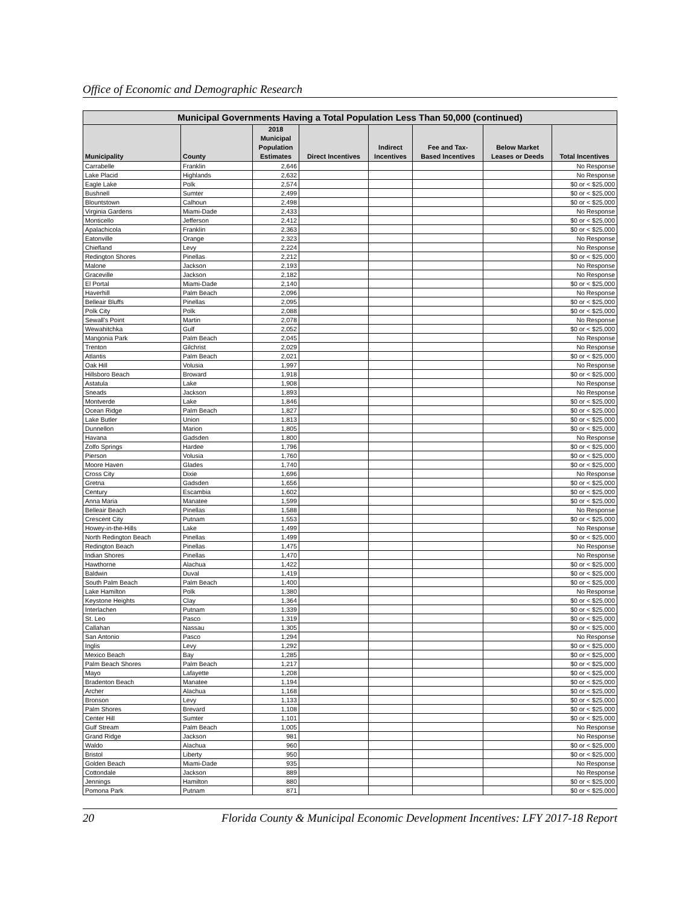Office of Economic and Demographic Research
| Municipal Governments Having a Total Population Less Than 50,000 (continued) | | | | | | | |
| --- | --- | --- | --- | --- | --- | --- | --- |
| Municipality | County | 2018 Municipal Population Estimates | Direct Incentives | Indirect Incentives | Fee and Tax- Based Incentives | Below Market Leases or Deeds | Total Incentives |
| Carrabelle | Franklin | 2,646 | | | | | No Response |
| Lake Placid | Highlands | 2,632 | | | | | No Response |
| Eagle Lake | Polk | 2,574 | | | | | $0 or < $25,000 |
| Bushnell | Sumter | 2,499 | | | | | $0 or < $25,000 |
| Blountstown | Calhoun | 2,498 | | | | | $0 or < $25,000 |
| Virginia Gardens | Miami-Dade | 2,433 | | | | | No Response |
| Monticello | Jefferson | 2,412 | | | | | $0 or < $25,000 |
| Apalachicola | Franklin | 2,363 | | | | | $0 or < $25,000 |
| Eatonville | Orange | 2,323 | | | | | No Response |
| Chiefland | Levy | 2,224 | | | | | No Response |
| Redington Shores | Pinellas | 2,212 | | | | | $0 or < $25,000 |
| Malone | Jackson | 2,193 | | | | | No Response |
| Graceville | Jackson | 2,182 | | | | | No Response |
| El Portal | Miami-Dade | 2,140 | | | | | $0 or < $25,000 |
| Haverhill | Palm Beach | 2,096 | | | | | No Response |
| Belleair Bluffs | Pinellas | 2,095 | | | | | $0 or < $25,000 |
| Polk City | Polk | 2,088 | | | | | $0 or < $25,000 |
| Sewall's Point | Martin | 2,078 | | | | | No Response |
| Wewahitchka | Gulf | 2,052 | | | | | $0 or < $25,000 |
| Mangonia Park | Palm Beach | 2,045 | | | | | No Response |
| Trenton | Gilchrist | 2,029 | | | | | No Response |
| Atlantis | Palm Beach | 2,021 | | | | | $0 or < $25,000 |
| Oak Hill | Volusia | 1,997 | | | | | No Response |
| Hillsboro Beach | Broward | 1,918 | | | | | $0 or < $25,000 |
| Astatula | Lake | 1,908 | | | | | No Response |
| Sneads | Jackson | 1,893 | | | | | No Response |
| Montverde | Lake | 1,846 | | | | | $0 or < $25,000 |
| Ocean Ridge | Palm Beach | 1,827 | | | | | $0 or < $25,000 |
| Lake Butler | Union | 1,813 | | | | | $0 or < $25,000 |
| Dunnellon | Marion | 1,805 | | | | | $0 or < $25,000 |
| Havana | Gadsden | 1,800 | | | | | No Response |
| Zolfo Springs | Hardee | 1,796 | | | | | $0 or < $25,000 |
| Pierson | Volusia | 1,760 | | | | | $0 or < $25,000 |
| Moore Haven | Glades | 1,740 | | | | | $0 or < $25,000 |
| Cross City | Dixie | 1,696 | | | | | No Response |
| Gretna | Gadsden | 1,656 | | | | | $0 or < $25,000 |
| Century | Escambia | 1,602 | | | | | $0 or < $25,000 |
| Anna Maria | Manatee | 1,599 | | | | | $0 or < $25,000 |
| Belleair Beach | Pinellas | 1,588 | | | | | No Response |
| Crescent City | Putnam | 1,553 | | | | | $0 or < $25,000 |
| Howey-in-the-Hills | Lake | 1,499 | | | | | No Response |
| North Redington Beach | Pinellas | 1,499 | | | | | $0 or < $25,000 |
| Redington Beach | Pinellas | 1,475 | | | | | No Response |
| Indian Shores | Pinellas | 1,470 | | | | | No Response |
| Hawthorne | Alachua | 1,422 | | | | | $0 or < $25,000 |
| Baldwin | Duval | 1,419 | | | | | $0 or < $25,000 |
| South Palm Beach | Palm Beach | 1,400 | | | | | $0 or < $25,000 |
| Lake Hamilton | Polk | 1,380 | | | | | No Response |
| Keystone Heights | Clay | 1,364 | | | | | $0 or < $25,000 |
| Interlachen | Putnam | 1,339 | | | | | $0 or < $25,000 |
| St. Leo | Pasco | 1,319 | | | | | $0 or < $25,000 |
| Callahan | Nassau | 1,305 | | | | | $0 or < $25,000 |
| San Antonio | Pasco | 1,294 | | | | | No Response |
| Inglis | Levy | 1,292 | | | | | $0 or < $25,000 |
| Mexico Beach | Bay | 1,285 | | | | | $0 or < $25,000 |
| Palm Beach Shores | Palm Beach | 1,217 | | | | | $0 or < $25,000 |
| Mayo | Lafayette | 1,208 | | | | | $0 or < $25,000 |
| Bradenton Beach | Manatee | 1,194 | | | | | $0 or < $25,000 |
| Archer | Alachua | 1,168 | | | | | $0 or < $25,000 |
| Bronson | Levy | 1,133 | | | | | $0 or < $25,000 |
| Palm Shores | Brevard | 1,108 | | | | | $0 or < $25,000 |
| Center Hill | Sumter | 1,101 | | | | | $0 or < $25,000 |
| Gulf Stream | Palm Beach | 1,005 | | | | | No Response |
| Grand Ridge | Jackson | 981 | | | | | No Response |
| Waldo | Alachua | 960 | | | | | $0 or < $25,000 |
| Bristol | Liberty | 950 | | | | | $0 or < $25,000 |
| Golden Beach | Miami-Dade | 935 | | | | | No Response |
| Cottondale | Jackson | 889 | | | | | No Response |
| Jennings | Hamilton | 880 | | | | | $0 or < $25,000 |
| Pomona Park | Putnam | 871 | | | | | $0 or < $25,000 |
20 Florida County & Municipal Economic Development Incentives: LFY 2017-18 Report